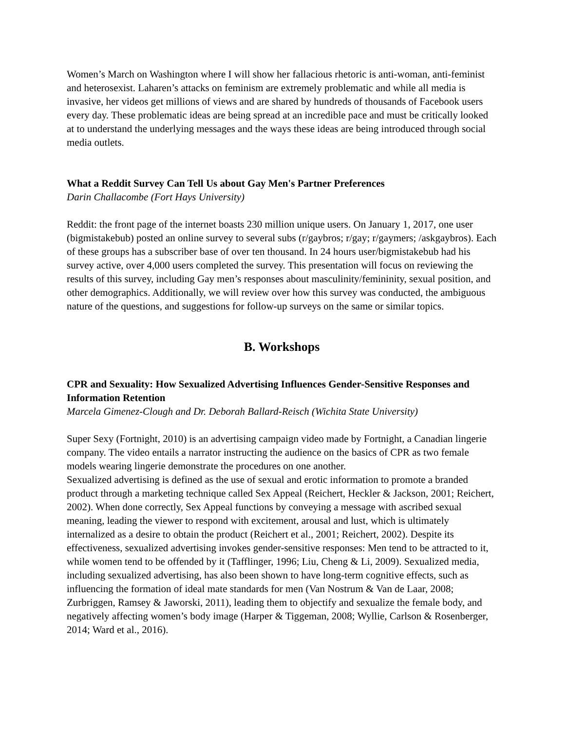Women’s March on Washington where I will show her fallacious rhetoric is anti-woman, anti-feminist and heterosexist. Laharen’s attacks on feminism are extremely problematic and while all media is invasive, her videos get millions of views and are shared by hundreds of thousands of Facebook users every day. These problematic ideas are being spread at an incredible pace and must be critically looked at to understand the underlying messages and the ways these ideas are being introduced through social media outlets.
What a Reddit Survey Can Tell Us about Gay Men's Partner Preferences
Darin Challacombe (Fort Hays University)
Reddit: the front page of the internet boasts 230 million unique users. On January 1, 2017, one user (bigmistakebub) posted an online survey to several subs (r/gaybros; r/gay; r/gaymers; /askgaybros). Each of these groups has a subscriber base of over ten thousand. In 24 hours user/bigmistakebub had his survey active, over 4,000 users completed the survey. This presentation will focus on reviewing the results of this survey, including Gay men’s responses about masculinity/femininity, sexual position, and other demographics. Additionally, we will review over how this survey was conducted, the ambiguous nature of the questions, and suggestions for follow-up surveys on the same or similar topics.
B. Workshops
CPR and Sexuality: How Sexualized Advertising Influences Gender-Sensitive Responses and Information Retention
Marcela Gimenez-Clough and Dr. Deborah Ballard-Reisch (Wichita State University)
Super Sexy (Fortnight, 2010) is an advertising campaign video made by Fortnight, a Canadian lingerie company. The video entails a narrator instructing the audience on the basics of CPR as two female models wearing lingerie demonstrate the procedures on one another.
Sexualized advertising is defined as the use of sexual and erotic information to promote a branded product through a marketing technique called Sex Appeal (Reichert, Heckler & Jackson, 2001; Reichert, 2002). When done correctly, Sex Appeal functions by conveying a message with ascribed sexual meaning, leading the viewer to respond with excitement, arousal and lust, which is ultimately internalized as a desire to obtain the product (Reichert et al., 2001; Reichert, 2002). Despite its effectiveness, sexualized advertising invokes gender-sensitive responses: Men tend to be attracted to it, while women tend to be offended by it (Tafflinger, 1996; Liu, Cheng & Li, 2009). Sexualized media, including sexualized advertising, has also been shown to have long-term cognitive effects, such as influencing the formation of ideal mate standards for men (Van Nostrum & Van de Laar, 2008; Zurbriggen, Ramsey & Jaworski, 2011), leading them to objectify and sexualize the female body, and negatively affecting women’s body image (Harper & Tiggeman, 2008; Wyllie, Carlson & Rosenberger, 2014; Ward et al., 2016).